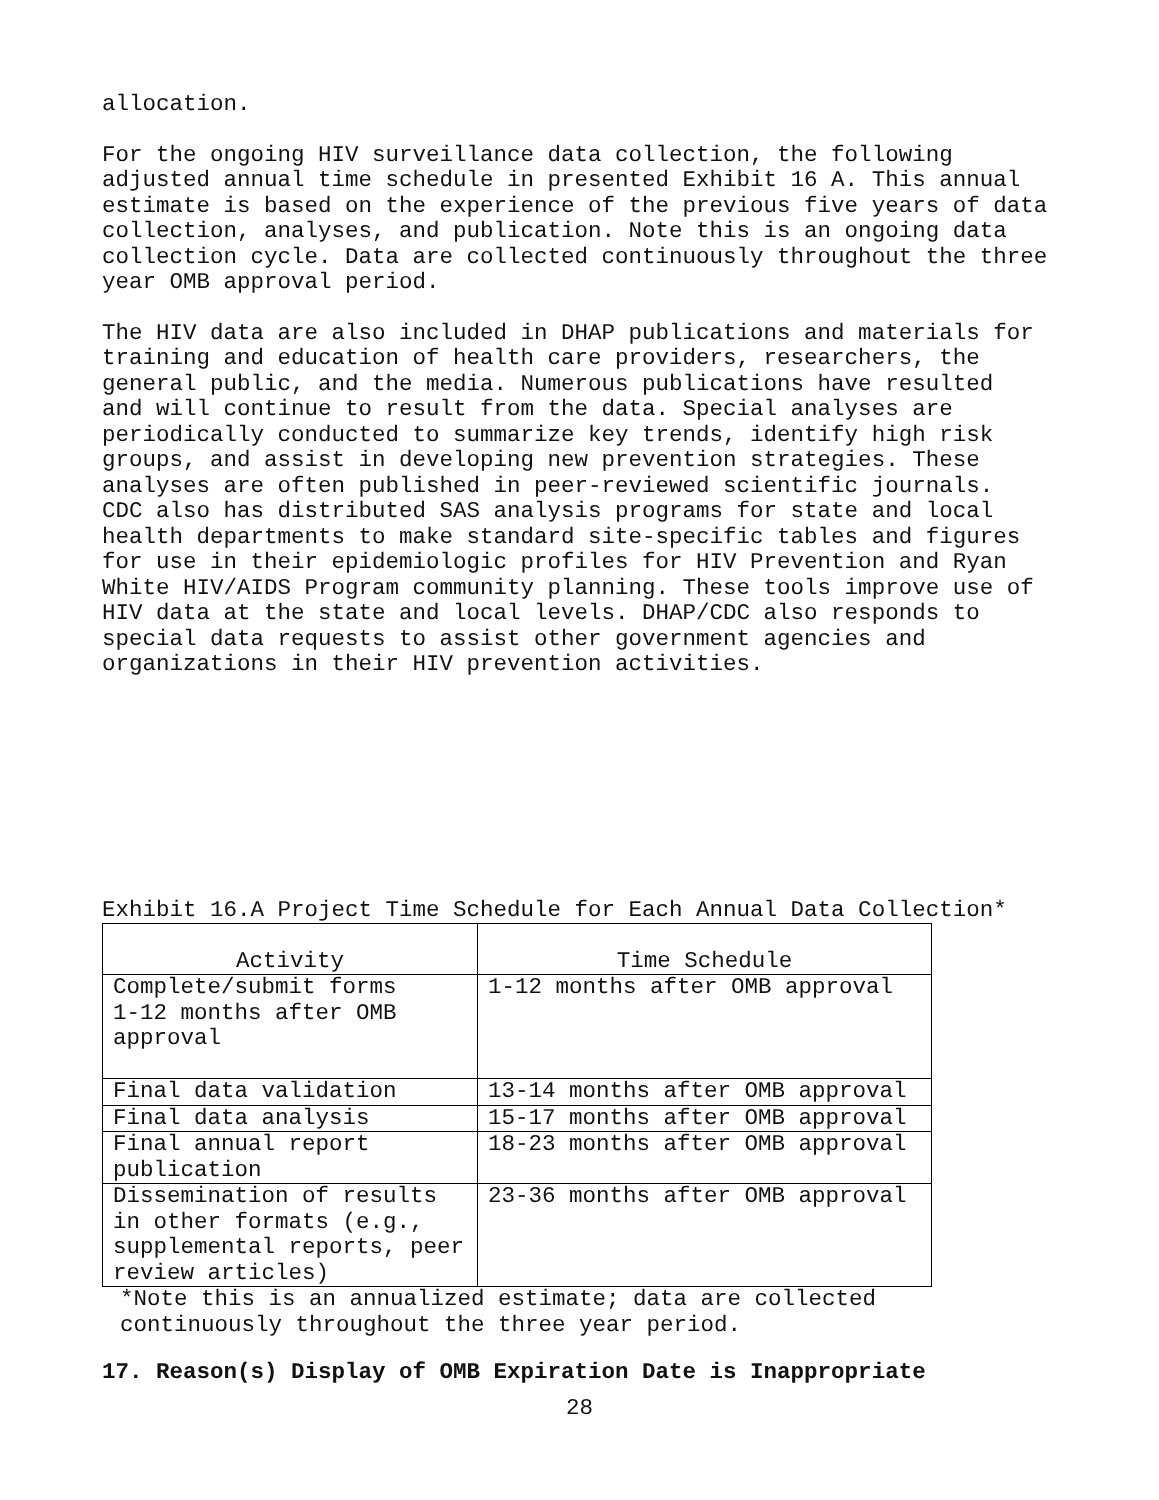allocation.
For the ongoing HIV surveillance data collection, the following adjusted annual time schedule in presented Exhibit 16 A. This annual estimate is based on the experience of the previous five years of data collection, analyses, and publication. Note this is an ongoing data collection cycle. Data are collected continuously throughout the three year OMB approval period.
The HIV data are also included in DHAP publications and materials for training and education of health care providers, researchers, the general public, and the media. Numerous publications have resulted and will continue to result from the data. Special analyses are periodically conducted to summarize key trends, identify high risk groups, and assist in developing new prevention strategies. These analyses are often published in peer-reviewed scientific journals. CDC also has distributed SAS analysis programs for state and local health departments to make standard site-specific tables and figures for use in their epidemiologic profiles for HIV Prevention and Ryan White HIV/AIDS Program community planning. These tools improve use of HIV data at the state and local levels. DHAP/CDC also responds to special data requests to assist other government agencies and organizations in their HIV prevention activities.
Exhibit 16.A Project Time Schedule for Each Annual Data Collection*
| Activity | Time Schedule |
| --- | --- |
| Complete/submit forms 1-12 months after OMB approval | 1-12 months after OMB approval |
| Final data validation | 13-14 months after OMB approval |
| Final data analysis | 15-17 months after OMB approval |
| Final annual report publication | 18-23 months after OMB approval |
| Dissemination of results in other formats (e.g., supplemental reports, peer review articles) | 23-36 months after OMB approval |
*Note this is an annualized estimate; data are collected continuously throughout the three year period.
17. Reason(s) Display of OMB Expiration Date is Inappropriate
28